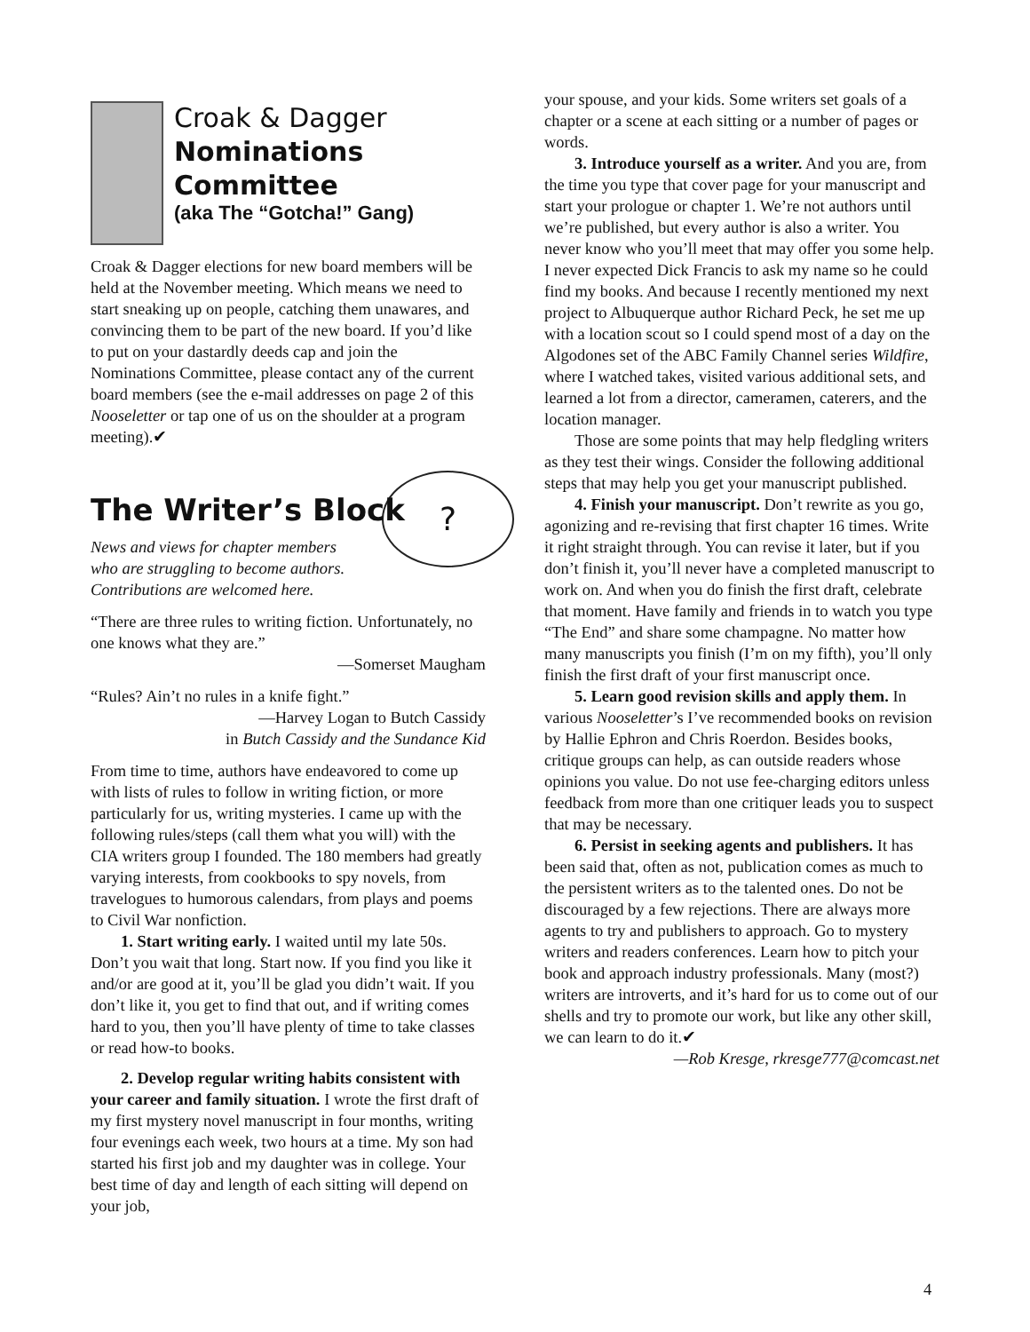?
Croak & Dagger
Nominations Committee
(aka The “Gotcha!” Gang)
Croak & Dagger elections for new board members will be held at the November meeting. Which means we need to start sneaking up on people, catching them unawares, and convincing them to be part of the new board. If you’d like to put on your dastardly deeds cap and join the Nominations Committee, please contact any of the current board members (see the e-mail addresses on page 2 of this Nooseletter or tap one of us on the shoulder at a program meeting).✔
The Writer’s Block
News and views for chapter members who are struggling to become authors. Contributions are welcomed here.
“There are three rules to writing fiction. Unfortunately, no one knows what they are.”
—Somerset Maugham
“Rules? Ain’t no rules in a knife fight.”
—Harvey Logan to Butch Cassidy
in Butch Cassidy and the Sundance Kid
From time to time, authors have endeavored to come up with lists of rules to follow in writing fiction, or more particularly for us, writing mysteries. I came up with the following rules/steps (call them what you will) with the CIA writers group I founded. The 180 members had greatly varying interests, from cookbooks to spy novels, from travelogues to humorous calendars, from plays and poems to Civil War nonfiction.
1. Start writing early. I waited until my late 50s. Don’t you wait that long. Start now. If you find you like it and/or are good at it, you’ll be glad you didn’t wait. If you don’t like it, you get to find that out, and if writing comes hard to you, then you’ll have plenty of time to take classes or read how-to books.
2. Develop regular writing habits consistent with your career and family situation. I wrote the first draft of my first mystery novel manuscript in four months, writing four evenings each week, two hours at a time. My son had started his first job and my daughter was in college. Your best time of day and length of each sitting will depend on your job,
your spouse, and your kids. Some writers set goals of a chapter or a scene at each sitting or a number of pages or words.
3. Introduce yourself as a writer. And you are, from the time you type that cover page for your manuscript and start your prologue or chapter 1. We’re not authors until we’re published, but every author is also a writer. You never know who you’ll meet that may offer you some help. I never expected Dick Francis to ask my name so he could find my books. And because I recently mentioned my next project to Albuquerque author Richard Peck, he set me up with a location scout so I could spend most of a day on the Algodones set of the ABC Family Channel series Wildfire, where I watched takes, visited various additional sets, and learned a lot from a director, cameramen, caterers, and the location manager.
Those are some points that may help fledgling writers as they test their wings. Consider the following additional steps that may help you get your manuscript published.
4. Finish your manuscript. Don’t rewrite as you go, agonizing and re-revising that first chapter 16 times. Write it right straight through. You can revise it later, but if you don’t finish it, you’ll never have a completed manuscript to work on. And when you do finish the first draft, celebrate that moment. Have family and friends in to watch you type “The End” and share some champagne. No matter how many manuscripts you finish (I’m on my fifth), you’ll only finish the first draft of your first manuscript once.
5. Learn good revision skills and apply them. In various Nooseletter’s I’ve recommended books on revision by Hallie Ephron and Chris Roerdon. Besides books, critique groups can help, as can outside readers whose opinions you value. Do not use fee-charging editors unless feedback from more than one critiquer leads you to suspect that may be necessary.
6. Persist in seeking agents and publishers. It has been said that, often as not, publication comes as much to the persistent writers as to the talented ones. Do not be discouraged by a few rejections. There are always more agents to try and publishers to approach. Go to mystery writers and readers conferences. Learn how to pitch your book and approach industry professionals. Many (most?) writers are introverts, and it’s hard for us to come out of our shells and try to promote our work, but like any other skill, we can learn to do it.✔
—Rob Kresge, rkresge777@comcast.net
4